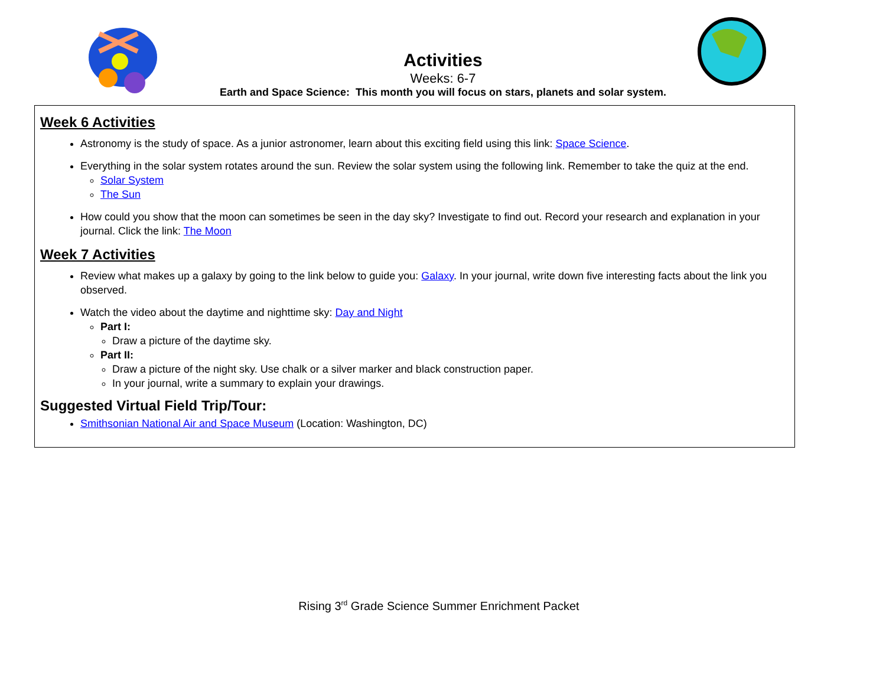Activities
Weeks: 6-7
Earth and Space Science: This month you will focus on stars, planets and solar system.
Week 6 Activities
Astronomy is the study of space. As a junior astronomer, learn about this exciting field using this link: Space Science.
Everything in the solar system rotates around the sun. Review the solar system using the following link. Remember to take the quiz at the end.
Solar System
The Sun
How could you show that the moon can sometimes be seen in the day sky? Investigate to find out. Record your research and explanation in your journal. Click the link: The Moon
Week 7 Activities
Review what makes up a galaxy by going to the link below to guide you: Galaxy. In your journal, write down five interesting facts about the link you observed.
Watch the video about the daytime and nighttime sky: Day and Night
Part I:
Draw a picture of the daytime sky.
Part II:
Draw a picture of the night sky. Use chalk or a silver marker and black construction paper.
In your journal, write a summary to explain your drawings.
Suggested Virtual Field Trip/Tour:
Smithsonian National Air and Space Museum (Location: Washington, DC)
Rising 3<sup>rd</sup> Grade Science Summer Enrichment Packet